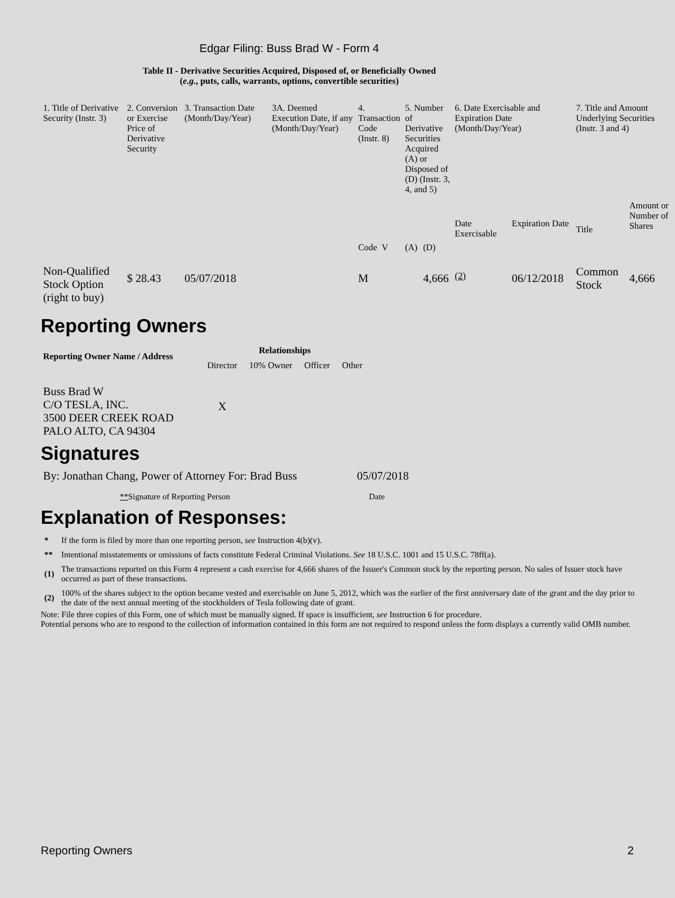Edgar Filing: Buss Brad W - Form 4
Table II - Derivative Securities Acquired, Disposed of, or Beneficially Owned
(e.g., puts, calls, warrants, options, convertible securities)
| 1. Title of Derivative Security (Instr. 3) | 2. Conversion or Exercise Price of Derivative Security | 3. Transaction Date (Month/Day/Year) | 3A. Deemed Execution Date, if any (Month/Day/Year) | 4. Transaction Code (Instr. 8) | 5. Number of Derivative Securities Acquired (A) or Disposed of (D) (Instr. 3, 4, and 5) | | 6. Date Exercisable and Expiration Date (Month/Day/Year) | | 7. Title and Amount Underlying Securities (Instr. 3 and 4) | |
| | | | | Code V | (A) | (D) | Date Exercisable | Expiration Date | Title | Amount or Number of Shares |
| Non-Qualified Stock Option (right to buy) | $ 28.43 | 05/07/2018 | | M | | 4,666 | <sup>(2)</sup> | 06/12/2018 | Common Stock | 4,666 |
Reporting Owners
| Reporting Owner Name / Address | Relationships | | | |
| --- | --- | --- | --- | --- |
| | Director | 10% Owner | Officer | Other |
| Buss Brad W C/O TESLA, INC. 3500 DEER CREEK ROAD PALO ALTO, CA 94304 | X | | | |
Signatures
| By: Jonathan Chang, Power of Attorney For: Brad Buss | 05/07/2018 |
| ** Signature of Reporting Person | Date |
Explanation of Responses:
| * | If the form is filed by more than one reporting person, see Instruction 4(b)(v). |
| ** | Intentional misstatements or omissions of facts constitute Federal Criminal Violations. See 18 U.S.C. 1001 and 15 U.S.C. 78ff(a). |
| (1) | The transactions reported on this Form 4 represent a cash exercise for 4,666 shares of the Issuer's Common stock by the reporting person. No sales of Issuer stock have occurred as part of these transactions. |
| (2) | 100% of the shares subject to the option became vested and exercisable on June 5, 2012, which was the earlier of the first anniversary date of the grant and the day prior to the date of the next annual meeting of the stockholders of Tesla following date of grant. |
Note: File three copies of this Form, one of which must be manually signed. If space is insufficient, see Instruction 6 for procedure.
Potential persons who are to respond to the collection of information contained in this form are not required to respond unless the form displays a currently valid OMB number.
Reporting Owners 2